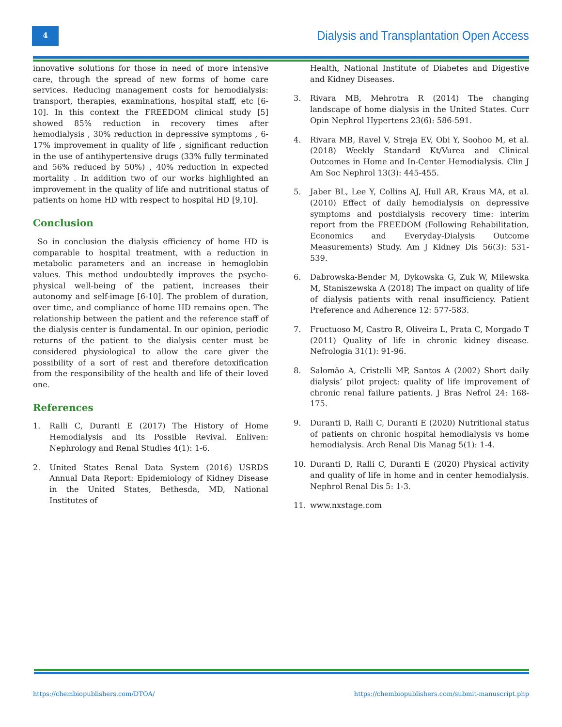4
Dialysis and Transplantation Open Access
innovative solutions for those in need of more intensive care, through the spread of new forms of home care services. Reducing management costs for hemodialysis: transport, therapies, examinations, hospital staff, etc [6-10]. In this context the FREEDOM clinical study [5] showed 85% reduction in recovery times after hemodialysis , 30% reduction in depressive symptoms , 6-17% improvement in quality of life , significant reduction in the use of antihypertensive drugs (33% fully terminated and 56% reduced by 50%) , 40% reduction in expected mortality . In addition two of our works highlighted an improvement in the quality of life and nutritional status of patients on home HD with respect to hospital HD [9,10].
Conclusion
So in conclusion the dialysis efficiency of home HD is comparable to hospital treatment, with a reduction in metabolic parameters and an increase in hemoglobin values. This method undoubtedly improves the psycho-physical well-being of the patient, increases their autonomy and self-image [6-10]. The problem of duration, over time, and compliance of home HD remains open. The relationship between the patient and the reference staff of the dialysis center is fundamental. In our opinion, periodic returns of the patient to the dialysis center must be considered physiological to allow the care giver the possibility of a sort of rest and therefore detoxification from the responsibility of the health and life of their loved one.
References
1. Ralli C, Duranti E (2017) The History of Home Hemodialysis and its Possible Revival. Enliven: Nephrology and Renal Studies 4(1): 1-6.
2. United States Renal Data System (2016) USRDS Annual Data Report: Epidemiology of Kidney Disease in the United States, Bethesda, MD, National Institutes of
Health, National Institute of Diabetes and Digestive and Kidney Diseases.
3. Rivara MB, Mehrotra R (2014) The changing landscape of home dialysis in the United States. Curr Opin Nephrol Hypertens 23(6): 586-591.
4. Rivara MB, Ravel V, Streja EV, Obi Y, Soohoo M, et al. (2018) Weekly Standard Kt/Vurea and Clinical Outcomes in Home and In-Center Hemodialysis. Clin J Am Soc Nephrol 13(3): 445-455.
5. Jaber BL, Lee Y, Collins AJ, Hull AR, Kraus MA, et al. (2010) Effect of daily hemodialysis on depressive symptoms and postdialysis recovery time: interim report from the FREEDOM (Following Rehabilitation, Economics and Everyday-Dialysis Outcome Measurements) Study. Am J Kidney Dis 56(3): 531-539.
6. Dabrowska-Bender M, Dykowska G, Zuk W, Milewska M, Staniszewska A (2018) The impact on quality of life of dialysis patients with renal insufficiency. Patient Preference and Adherence 12: 577-583.
7. Fructuoso M, Castro R, Oliveira L, Prata C, Morgado T (2011) Quality of life in chronic kidney disease. Nefrologia 31(1): 91-96.
8. Salomão A, Cristelli MP, Santos A (2002) Short daily dialysis’ pilot project: quality of life improvement of chronic renal failure patients. J Bras Nefrol 24: 168-175.
9. Duranti D, Ralli C, Duranti E (2020) Nutritional status of patients on chronic hospital hemodialysis vs home hemodialysis. Arch Renal Dis Manag 5(1): 1-4.
10. Duranti D, Ralli C, Duranti E (2020) Physical activity and quality of life in home and in center hemodialysis. Nephrol Renal Dis 5: 1-3.
11. www.nxstage.com
https://chembiopublishers.com/DTOA/ https://chembiopublishers.com/submit-manuscript.php